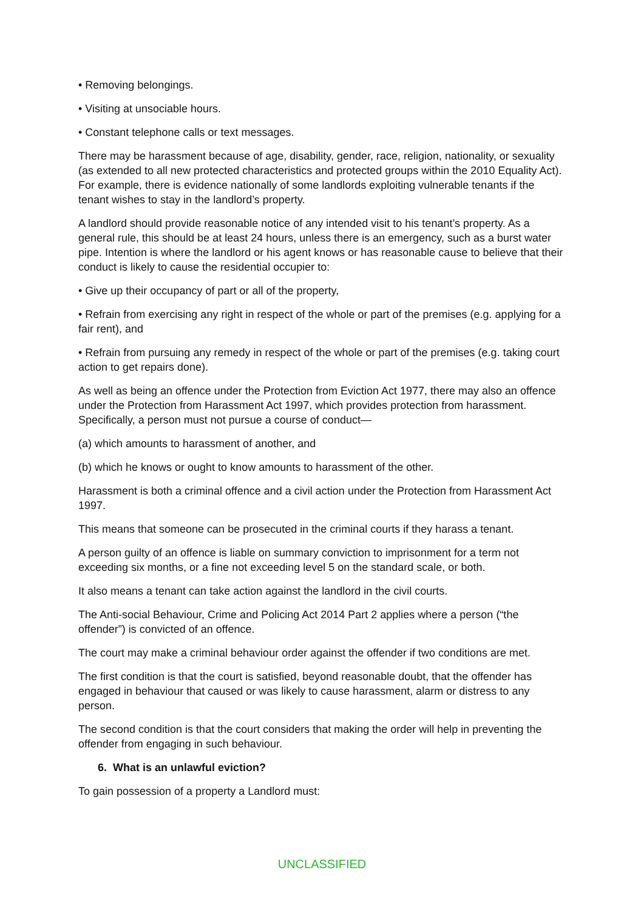• Removing belongings.
• Visiting at unsociable hours.
• Constant telephone calls or text messages.
There may be harassment because of age, disability, gender, race, religion, nationality, or sexuality (as extended to all new protected characteristics and protected groups within the 2010 Equality Act). For example, there is evidence nationally of some landlords exploiting vulnerable tenants if the tenant wishes to stay in the landlord’s property.
A landlord should provide reasonable notice of any intended visit to his tenant’s property. As a general rule, this should be at least 24 hours, unless there is an emergency, such as a burst water pipe. Intention is where the landlord or his agent knows or has reasonable cause to believe that their conduct is likely to cause the residential occupier to:
• Give up their occupancy of part or all of the property,
• Refrain from exercising any right in respect of the whole or part of the premises (e.g. applying for a fair rent), and
• Refrain from pursuing any remedy in respect of the whole or part of the premises (e.g. taking court action to get repairs done).
As well as being an offence under the Protection from Eviction Act 1977, there may also an offence under the Protection from Harassment Act 1997, which provides protection from harassment. Specifically, a person must not pursue a course of conduct—
(a) which amounts to harassment of another, and
(b) which he knows or ought to know amounts to harassment of the other.
Harassment is both a criminal offence and a civil action under the Protection from Harassment Act 1997.
This means that someone can be prosecuted in the criminal courts if they harass a tenant.
A person guilty of an offence is liable on summary conviction to imprisonment for a term not exceeding six months, or a fine not exceeding level 5 on the standard scale, or both.
It also means a tenant can take action against the landlord in the civil courts.
The Anti-social Behaviour, Crime and Policing Act 2014 Part 2 applies where a person (“the offender”) is convicted of an offence.
The court may make a criminal behaviour order against the offender if two conditions are met.
The first condition is that the court is satisfied, beyond reasonable doubt, that the offender has engaged in behaviour that caused or was likely to cause harassment, alarm or distress to any person.
The second condition is that the court considers that making the order will help in preventing the offender from engaging in such behaviour.
6. What is an unlawful eviction?
To gain possession of a property a Landlord must:
UNCLASSIFIED